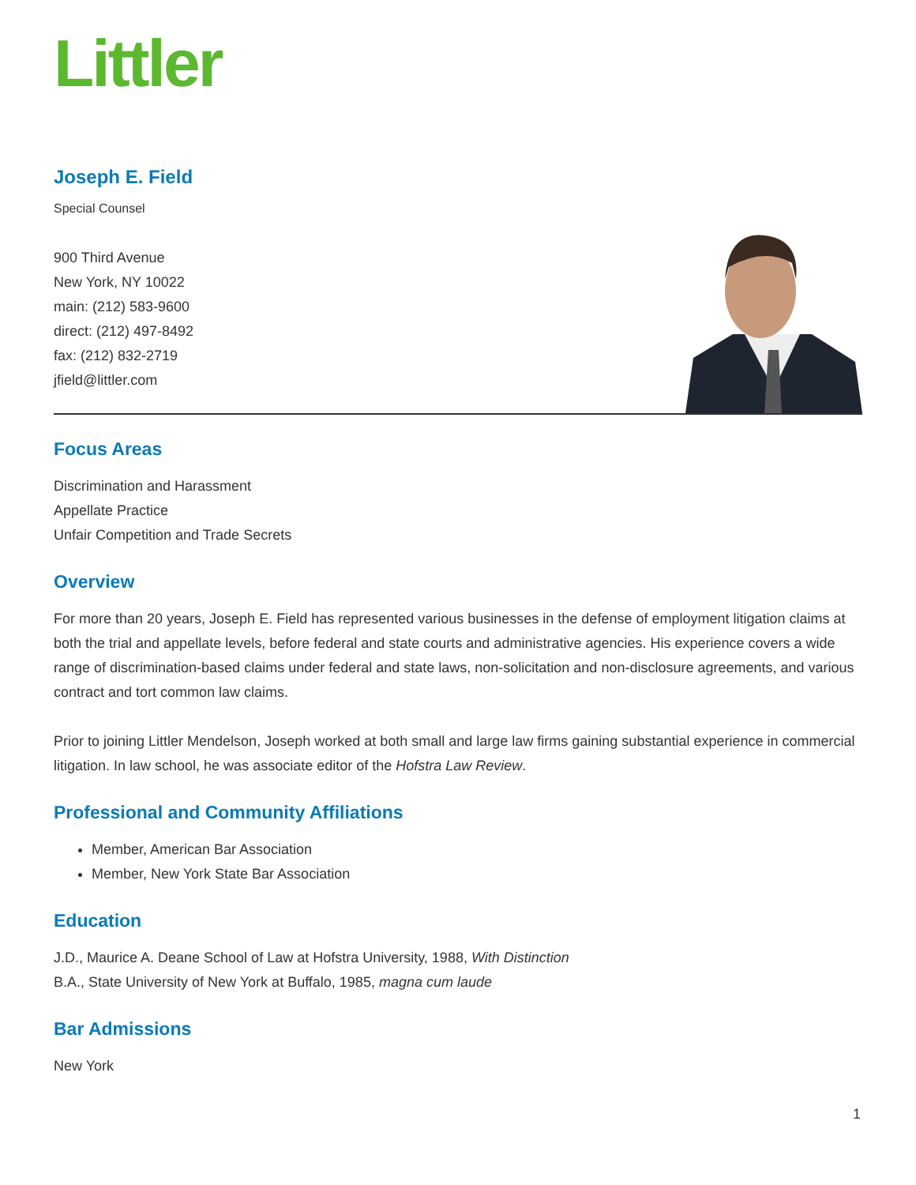Littler
Joseph E. Field
Special Counsel
900 Third Avenue
New York, NY 10022
main: (212) 583-9600
direct: (212) 497-8492
fax: (212) 832-2719
jfield@littler.com
Focus Areas
Discrimination and Harassment
Appellate Practice
Unfair Competition and Trade Secrets
Overview
For more than 20 years, Joseph E. Field has represented various businesses in the defense of employment litigation claims at both the trial and appellate levels, before federal and state courts and administrative agencies. His experience covers a wide range of discrimination-based claims under federal and state laws, non-solicitation and non-disclosure agreements, and various contract and tort common law claims.
Prior to joining Littler Mendelson, Joseph worked at both small and large law firms gaining substantial experience in commercial litigation. In law school, he was associate editor of the Hofstra Law Review.
Professional and Community Affiliations
Member, American Bar Association
Member, New York State Bar Association
Education
J.D., Maurice A. Deane School of Law at Hofstra University, 1988, With Distinction
B.A., State University of New York at Buffalo, 1985, magna cum laude
Bar Admissions
New York
1